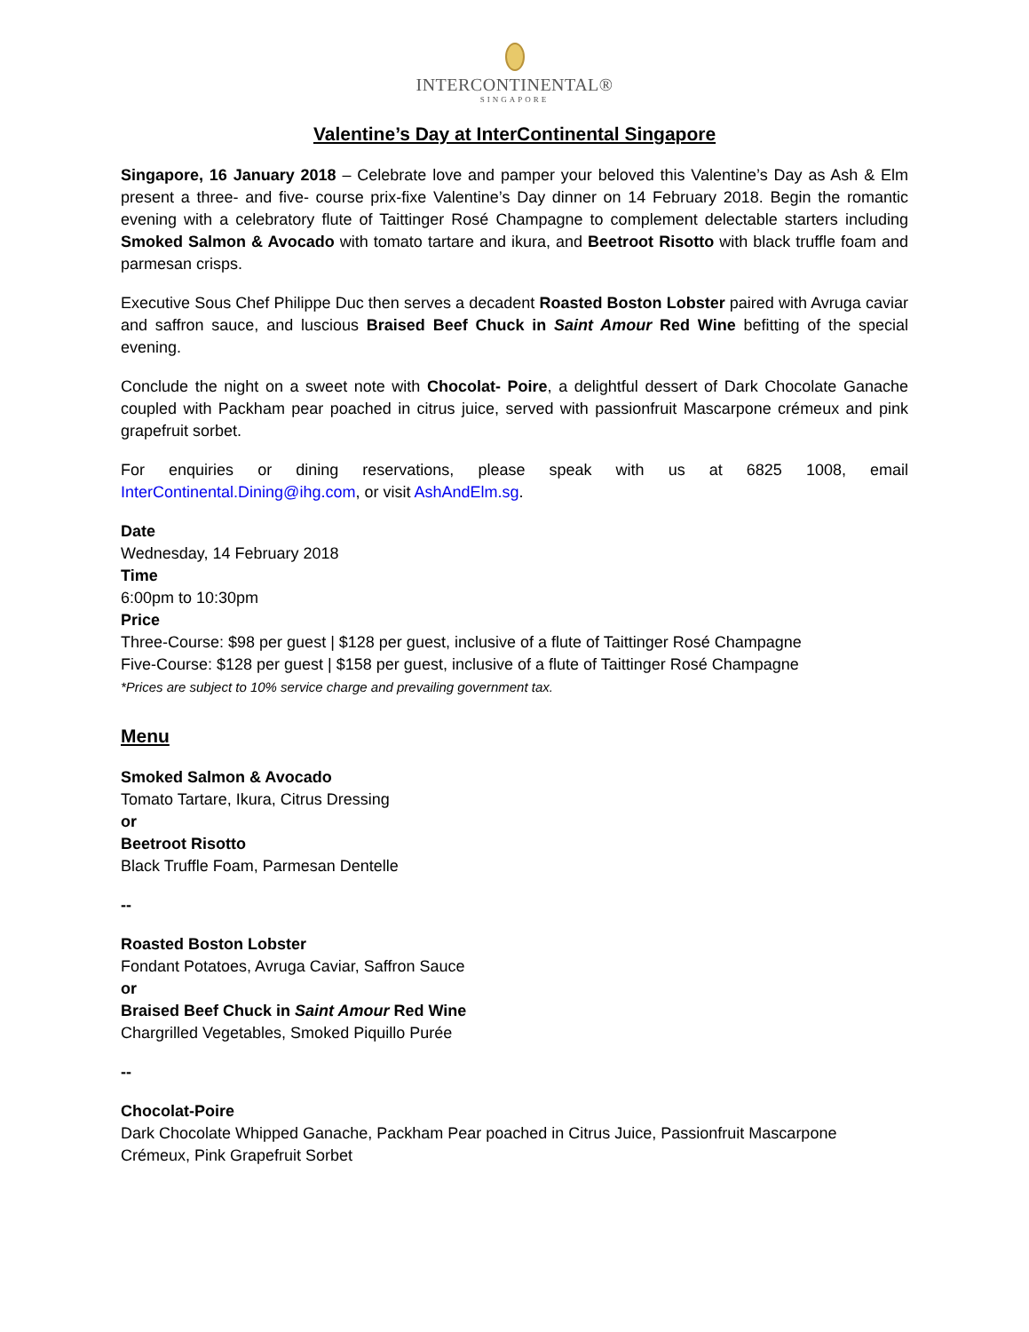INTERCONTINENTAL®
SINGAPORE
Valentine’s Day at InterContinental Singapore
Singapore, 16 January 2018 – Celebrate love and pamper your beloved this Valentine’s Day as Ash & Elm present a three- and five- course prix-fixe Valentine’s Day dinner on 14 February 2018. Begin the romantic evening with a celebratory flute of Taittinger Rosé Champagne to complement delectable starters including Smoked Salmon & Avocado with tomato tartare and ikura, and Beetroot Risotto with black truffle foam and parmesan crisps.
Executive Sous Chef Philippe Duc then serves a decadent Roasted Boston Lobster paired with Avruga caviar and saffron sauce, and luscious Braised Beef Chuck in Saint Amour Red Wine befitting of the special evening.
Conclude the night on a sweet note with Chocolat- Poire, a delightful dessert of Dark Chocolate Ganache coupled with Packham pear poached in citrus juice, served with passionfruit Mascarpone crémeux and pink grapefruit sorbet.
For enquiries or dining reservations, please speak with us at 6825 1008, email InterContinental.Dining@ihg.com, or visit AshAndElm.sg.
Date
Wednesday, 14 February 2018
Time
6:00pm to 10:30pm
Price
Three-Course: $98 per guest | $128 per guest, inclusive of a flute of Taittinger Rosé Champagne
Five-Course: $128 per guest | $158 per guest, inclusive of a flute of Taittinger Rosé Champagne
*Prices are subject to 10% service charge and prevailing government tax.
Menu
Smoked Salmon & Avocado
Tomato Tartare, Ikura, Citrus Dressing
or
Beetroot Risotto
Black Truffle Foam, Parmesan Dentelle
--
Roasted Boston Lobster
Fondant Potatoes, Avruga Caviar, Saffron Sauce
or
Braised Beef Chuck in Saint Amour Red Wine
Chargrilled Vegetables, Smoked Piquillo Purée
--
Chocolat-Poire
Dark Chocolate Whipped Ganache, Packham Pear poached in Citrus Juice, Passionfruit Mascarpone Crémeux, Pink Grapefruit Sorbet